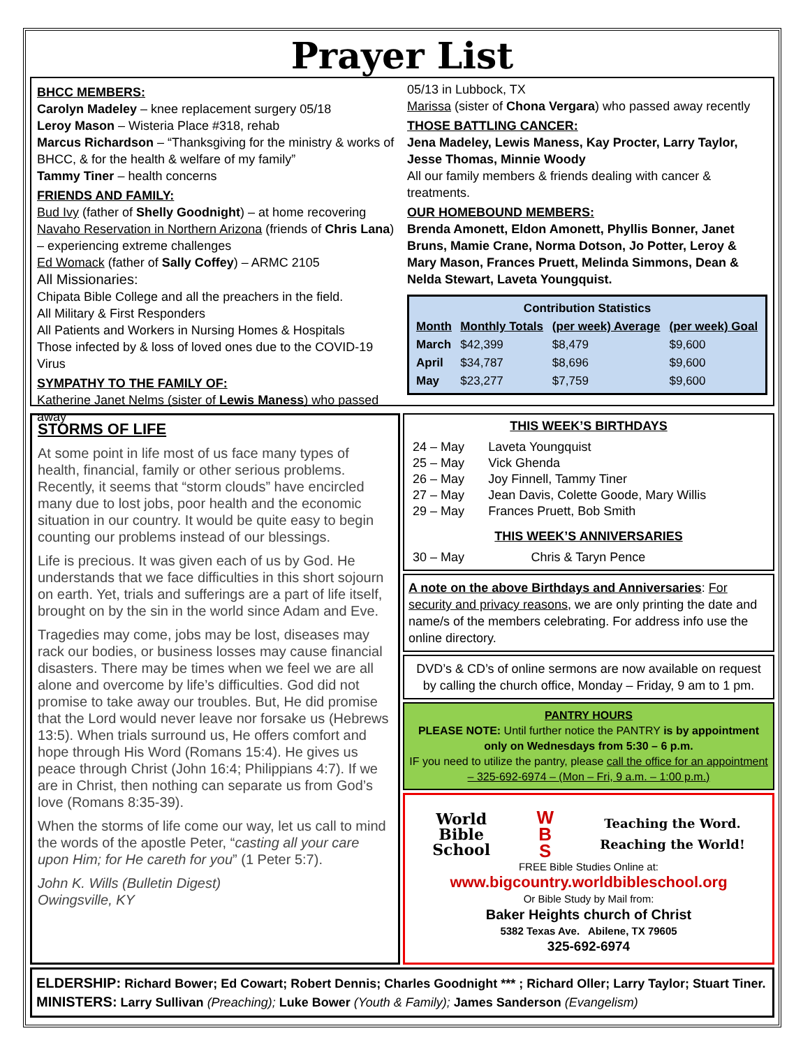Prayer List
BHCC MEMBERS:
Carolyn Madeley – knee replacement surgery 05/18
Leroy Mason – Wisteria Place #318, rehab
Marcus Richardson – “Thanksgiving for the ministry & works of BHCC, & for the health & welfare of my family”
Tammy Tiner – health concerns
FRIENDS AND FAMILY:
Bud Ivy (father of Shelly Goodnight) – at home recovering
Navaho Reservation in Northern Arizona (friends of Chris Lana) – experiencing extreme challenges
Ed Womack (father of Sally Coffey) – ARMC 2105
All Missionaries:
Chipata Bible College and all the preachers in the field.
All Military & First Responders
All Patients and Workers in Nursing Homes & Hospitals
Those infected by & loss of loved ones due to the COVID-19 Virus
SYMPATHY TO THE FAMILY OF:
Katherine Janet Nelms (sister of Lewis Maness) who passed away
05/13 in Lubbock, TX
Marissa (sister of Chona Vergara) who passed away recently
THOSE BATTLING CANCER:
Jena Madeley, Lewis Maness, Kay Procter, Larry Taylor, Jesse Thomas, Minnie Woody
All our family members & friends dealing with cancer & treatments.
OUR HOMEBOUND MEMBERS:
Brenda Amonett, Eldon Amonett, Phyllis Bonner, Janet Bruns, Mamie Crane, Norma Dotson, Jo Potter, Leroy & Mary Mason, Frances Pruett, Melinda Simmons, Dean & Nelda Stewart, Laveta Youngquist.
| Contribution Statistics | | | |
| --- | --- | --- | --- |
| Month | Monthly Totals | (per week) Average | (per week) Goal |
| March | $42,399 | $8,479 | $9,600 |
| April | $34,787 | $8,696 | $9,600 |
| May | $23,277 | $7,759 | $9,600 |
STORMS OF LIFE
At some point in life most of us face many types of health, financial, family or other serious problems. Recently, it seems that “storm clouds” have encircled many due to lost jobs, poor health and the economic situation in our country. It would be quite easy to begin counting our problems instead of our blessings.
Life is precious. It was given each of us by God. He understands that we face difficulties in this short sojourn on earth. Yet, trials and sufferings are a part of life itself, brought on by the sin in the world since Adam and Eve.
Tragedies may come, jobs may be lost, diseases may rack our bodies, or business losses may cause financial disasters. There may be times when we feel we are all alone and overcome by life’s difficulties. God did not promise to take away our troubles. But, He did promise that the Lord would never leave nor forsake us (Hebrews 13:5). When trials surround us, He offers comfort and hope through His Word (Romans 15:4). He gives us peace through Christ (John 16:4; Philippians 4:7). If we are in Christ, then nothing can separate us from God’s love (Romans 8:35-39).
When the storms of life come our way, let us call to mind the words of the apostle Peter, “casting all your care upon Him; for He careth for you” (1 Peter 5:7).
John K. Wills (Bulletin Digest)
Owingsville, KY
THIS WEEK’S BIRTHDAYS
| 24 – May | Laveta Youngquist |
| 25 – May | Vick Ghenda |
| 26 – May | Joy Finnell, Tammy Tiner |
| 27 – May | Jean Davis, Colette Goode, Mary Willis |
| 29 – May | Frances Pruett, Bob Smith |
THIS WEEK’S ANNIVERSARIES
| 30 – May | Chris & Taryn Pence |
A note on the above Birthdays and Anniversaries: For security and privacy reasons, we are only printing the date and name/s of the members celebrating. For address info use the online directory.
DVD’s & CD’s of online sermons are now available on request by calling the church office, Monday – Friday, 9 am to 1 pm.
PANTRY HOURS
PLEASE NOTE: Until further notice the PANTRY is by appointment only on Wednesdays from 5:30 – 6 p.m.
IF you need to utilize the pantry, please call the office for an appointment – 325-692-6974 – (Mon – Fri, 9 a.m. – 1:00 p.m.)
World
Bible
School
W
B
S
Teaching the Word.
Reaching the World!
FREE Bible Studies Online at:
www.bigcountry.worldbibleschool.org
Or Bible Study by Mail from:
Baker Heights church of Christ
5382 Texas Ave. Abilene, TX 79605
325-692-6974
ELDERSHIP: Richard Bower; Ed Cowart; Robert Dennis; Charles Goodnight *** ; Richard Oller; Larry Taylor; Stuart Tiner.
MINISTERS: Larry Sullivan (Preaching); Luke Bower (Youth & Family); James Sanderson (Evangelism)